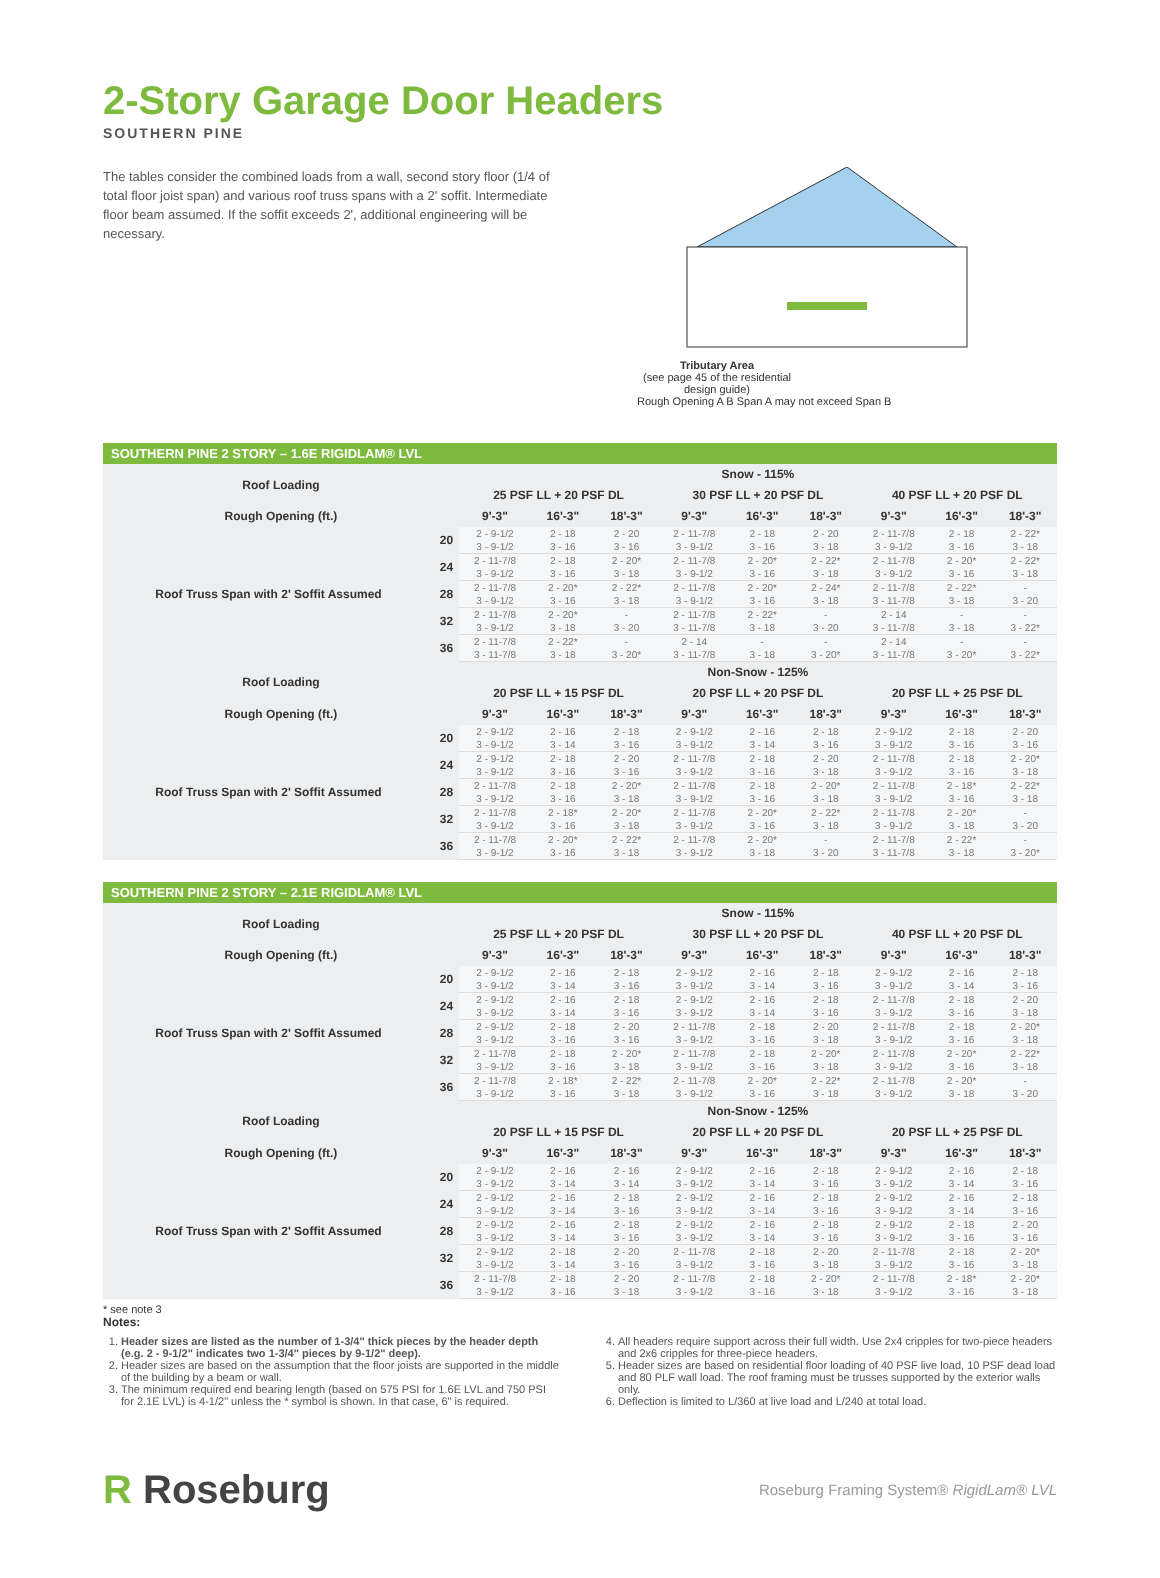2-Story Garage Door Headers
SOUTHERN PINE
The tables consider the combined loads from a wall, second story floor (1/4 of total floor joist span) and various roof truss spans with a 2' soffit. Intermediate floor beam assumed. If the soffit exceeds 2', additional engineering will be necessary.
Tributary Area
(see page 45 of the residential design guide)
Rough Opening A B Span A may not exceed Span B
SOUTHERN PINE 2 STORY – 1.6E RIGIDLAM® LVL
| Roof Loading | | Snow - 115% | | | | | | | | |
| --- | --- | --- | --- | --- | --- | --- | --- | --- | --- | --- |
| | | 25 PSF LL + 20 PSF DL | | | 30 PSF LL + 20 PSF DL | | | 40 PSF LL + 20 PSF DL | | |
| Rough Opening (ft.) | | 9'-3" | 16'-3" | 18'-3" | 9'-3" | 16'-3" | 18'-3" | 9'-3" | 16'-3" | 18'-3" |
| Roof Truss Span with 2' Soffit Assumed | 20 | 2 - 9-1/2 3 - 9-1/2 | 2 - 18 3 - 16 | 2 - 20 3 - 16 | 2 - 11-7/8 3 - 9-1/2 | 2 - 18 3 - 16 | 2 - 20 3 - 18 | 2 - 11-7/8 3 - 9-1/2 | 2 - 18 3 - 16 | 2 - 22* 3 - 18 |
| | 24 | 2 - 11-7/8 3 - 9-1/2 | 2 - 18 3 - 16 | 2 - 20* 3 - 18 | 2 - 11-7/8 3 - 9-1/2 | 2 - 20* 3 - 16 | 2 - 22* 3 - 18 | 2 - 11-7/8 3 - 9-1/2 | 2 - 20* 3 - 16 | 2 - 22* 3 - 18 |
| | 28 | 2 - 11-7/8 3 - 9-1/2 | 2 - 20* 3 - 16 | 2 - 22* 3 - 18 | 2 - 11-7/8 3 - 9-1/2 | 2 - 20* 3 - 16 | 2 - 24* 3 - 18 | 2 - 11-7/8 3 - 11-7/8 | 2 - 22* 3 - 18 | - 3 - 20 |
| | 32 | 2 - 11-7/8 3 - 9-1/2 | 2 - 20* 3 - 18 | - 3 - 20 | 2 - 11-7/8 3 - 11-7/8 | 2 - 22* 3 - 18 | - 3 - 20 | 2 - 14 3 - 11-7/8 | - 3 - 18 | - 3 - 22* |
| | 36 | 2 - 11-7/8 3 - 11-7/8 | 2 - 22* 3 - 18 | - 3 - 20* | 2 - 14 3 - 11-7/8 | - 3 - 18 | - 3 - 20* | 2 - 14 3 - 11-7/8 | - 3 - 20* | - 3 - 22* |
| Roof Loading | | Non-Snow - 125% | | | | | | | | |
| | | 20 PSF LL + 15 PSF DL | | | 20 PSF LL + 20 PSF DL | | | 20 PSF LL + 25 PSF DL | | |
| Rough Opening (ft.) | | 9'-3" | 16'-3" | 18'-3" | 9'-3" | 16'-3" | 18'-3" | 9'-3" | 16'-3" | 18'-3" |
| Roof Truss Span with 2' Soffit Assumed | 20 | 2 - 9-1/2 3 - 9-1/2 | 2 - 16 3 - 14 | 2 - 18 3 - 16 | 2 - 9-1/2 3 - 9-1/2 | 2 - 16 3 - 14 | 2 - 18 3 - 16 | 2 - 9-1/2 3 - 9-1/2 | 2 - 18 3 - 16 | 2 - 20 3 - 16 |
| | 24 | 2 - 9-1/2 3 - 9-1/2 | 2 - 18 3 - 16 | 2 - 20 3 - 16 | 2 - 11-7/8 3 - 9-1/2 | 2 - 18 3 - 16 | 2 - 20 3 - 18 | 2 - 11-7/8 3 - 9-1/2 | 2 - 18 3 - 16 | 2 - 20* 3 - 18 |
| | 28 | 2 - 11-7/8 3 - 9-1/2 | 2 - 18 3 - 16 | 2 - 20* 3 - 18 | 2 - 11-7/8 3 - 9-1/2 | 2 - 18 3 - 16 | 2 - 20* 3 - 18 | 2 - 11-7/8 3 - 9-1/2 | 2 - 18* 3 - 16 | 2 - 22* 3 - 18 |
| | 32 | 2 - 11-7/8 3 - 9-1/2 | 2 - 18* 3 - 16 | 2 - 20* 3 - 18 | 2 - 11-7/8 3 - 9-1/2 | 2 - 20* 3 - 16 | 2 - 22* 3 - 18 | 2 - 11-7/8 3 - 9-1/2 | 2 - 20* 3 - 18 | - 3 - 20 |
| | 36 | 2 - 11-7/8 3 - 9-1/2 | 2 - 20* 3 - 16 | 2 - 22* 3 - 18 | 2 - 11-7/8 3 - 9-1/2 | 2 - 20* 3 - 18 | - 3 - 20 | 2 - 11-7/8 3 - 11-7/8 | 2 - 22* 3 - 18 | - 3 - 20* |
SOUTHERN PINE 2 STORY – 2.1E RIGIDLAM® LVL
| Roof Loading | | Snow - 115% | | | | | | | | |
| --- | --- | --- | --- | --- | --- | --- | --- | --- | --- | --- |
| | | 25 PSF LL + 20 PSF DL | | | 30 PSF LL + 20 PSF DL | | | 40 PSF LL + 20 PSF DL | | |
| Rough Opening (ft.) | | 9'-3" | 16'-3" | 18'-3" | 9'-3" | 16'-3" | 18'-3" | 9'-3" | 16'-3" | 18'-3" |
| Roof Truss Span with 2' Soffit Assumed | 20 | 2 - 9-1/2 3 - 9-1/2 | 2 - 16 3 - 14 | 2 - 18 3 - 16 | 2 - 9-1/2 3 - 9-1/2 | 2 - 16 3 - 14 | 2 - 18 3 - 16 | 2 - 9-1/2 3 - 9-1/2 | 2 - 16 3 - 14 | 2 - 18 3 - 16 |
| | 24 | 2 - 9-1/2 3 - 9-1/2 | 2 - 16 3 - 14 | 2 - 18 3 - 16 | 2 - 9-1/2 3 - 9-1/2 | 2 - 16 3 - 14 | 2 - 18 3 - 16 | 2 - 11-7/8 3 - 9-1/2 | 2 - 18 3 - 16 | 2 - 20 3 - 18 |
| | 28 | 2 - 9-1/2 3 - 9-1/2 | 2 - 18 3 - 16 | 2 - 20 3 - 16 | 2 - 11-7/8 3 - 9-1/2 | 2 - 18 3 - 16 | 2 - 20 3 - 18 | 2 - 11-7/8 3 - 9-1/2 | 2 - 18 3 - 16 | 2 - 20* 3 - 18 |
| | 32 | 2 - 11-7/8 3 - 9-1/2 | 2 - 18 3 - 16 | 2 - 20* 3 - 18 | 2 - 11-7/8 3 - 9-1/2 | 2 - 18 3 - 16 | 2 - 20* 3 - 18 | 2 - 11-7/8 3 - 9-1/2 | 2 - 20* 3 - 16 | 2 - 22* 3 - 18 |
| | 36 | 2 - 11-7/8 3 - 9-1/2 | 2 - 18* 3 - 16 | 2 - 22* 3 - 18 | 2 - 11-7/8 3 - 9-1/2 | 2 - 20* 3 - 16 | 2 - 22* 3 - 18 | 2 - 11-7/8 3 - 9-1/2 | 2 - 20* 3 - 18 | - 3 - 20 |
| Roof Loading | | Non-Snow - 125% | | | | | | | | |
| | | 20 PSF LL + 15 PSF DL | | | 20 PSF LL + 20 PSF DL | | | 20 PSF LL + 25 PSF DL | | |
| Rough Opening (ft.) | | 9'-3" | 16'-3" | 18'-3" | 9'-3" | 16'-3" | 18'-3" | 9'-3" | 16'-3" | 18'-3" |
| Roof Truss Span with 2' Soffit Assumed | 20 | 2 - 9-1/2 3 - 9-1/2 | 2 - 16 3 - 14 | 2 - 16 3 - 14 | 2 - 9-1/2 3 - 9-1/2 | 2 - 16 3 - 14 | 2 - 18 3 - 16 | 2 - 9-1/2 3 - 9-1/2 | 2 - 16 3 - 14 | 2 - 18 3 - 16 |
| | 24 | 2 - 9-1/2 3 - 9-1/2 | 2 - 16 3 - 14 | 2 - 18 3 - 16 | 2 - 9-1/2 3 - 9-1/2 | 2 - 16 3 - 14 | 2 - 18 3 - 16 | 2 - 9-1/2 3 - 9-1/2 | 2 - 16 3 - 14 | 2 - 18 3 - 16 |
| | 28 | 2 - 9-1/2 3 - 9-1/2 | 2 - 16 3 - 14 | 2 - 18 3 - 16 | 2 - 9-1/2 3 - 9-1/2 | 2 - 16 3 - 14 | 2 - 18 3 - 16 | 2 - 9-1/2 3 - 9-1/2 | 2 - 18 3 - 16 | 2 - 20 3 - 16 |
| | 32 | 2 - 9-1/2 3 - 9-1/2 | 2 - 18 3 - 14 | 2 - 20 3 - 16 | 2 - 11-7/8 3 - 9-1/2 | 2 - 18 3 - 16 | 2 - 20 3 - 18 | 2 - 11-7/8 3 - 9-1/2 | 2 - 18 3 - 16 | 2 - 20* 3 - 18 |
| | 36 | 2 - 11-7/8 3 - 9-1/2 | 2 - 18 3 - 16 | 2 - 20 3 - 18 | 2 - 11-7/8 3 - 9-1/2 | 2 - 18 3 - 16 | 2 - 20* 3 - 18 | 2 - 11-7/8 3 - 9-1/2 | 2 - 18* 3 - 16 | 2 - 20* 3 - 18 |
* see note 3
Notes:
1. Header sizes are listed as the number of 1-3/4" thick pieces by the header depth (e.g. 2 - 9-1/2" indicates two 1-3/4" pieces by 9-1/2" deep).
2. Header sizes are based on the assumption that the floor joists are supported in the middle of the building by a beam or wall.
3. The minimum required end bearing length (based on 575 PSI for 1.6E LVL and 750 PSI for 2.1E LVL) is 4-1/2" unless the * symbol is shown. In that case, 6" is required.
4. All headers require support across their full width. Use 2x4 cripples for two-piece headers and 2x6 cripples for three-piece headers.
5. Header sizes are based on residential floor loading of 40 PSF live load, 10 PSF dead load and 80 PLF wall load. The roof framing must be trusses supported by the exterior walls only.
6. Deflection is limited to L/360 at live load and L/240 at total load.
R Roseburg
Roseburg Framing System® RigidLam® LVL